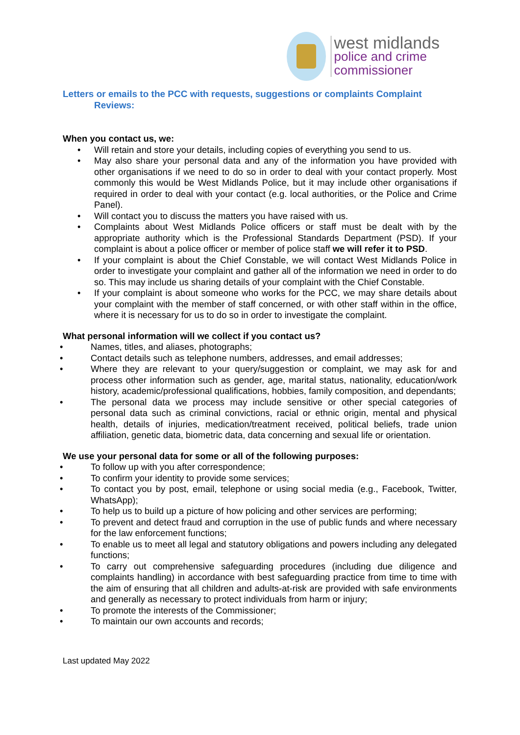west midlands
police and crime
commissioner
Letters or emails to the PCC with requests, suggestions or complaints Complaint
Reviews:
When you contact us, we:
Will retain and store your details, including copies of everything you send to us.
May also share your personal data and any of the information you have provided with other organisations if we need to do so in order to deal with your contact properly. Most commonly this would be West Midlands Police, but it may include other organisations if required in order to deal with your contact (e.g. local authorities, or the Police and Crime Panel).
Will contact you to discuss the matters you have raised with us.
Complaints about West Midlands Police officers or staff must be dealt with by the appropriate authority which is the Professional Standards Department (PSD). If your complaint is about a police officer or member of police staff we will refer it to PSD.
If your complaint is about the Chief Constable, we will contact West Midlands Police in order to investigate your complaint and gather all of the information we need in order to do so. This may include us sharing details of your complaint with the Chief Constable.
If your complaint is about someone who works for the PCC, we may share details about your complaint with the member of staff concerned, or with other staff within in the office, where it is necessary for us to do so in order to investigate the complaint.
What personal information will we collect if you contact us?
Names, titles, and aliases, photographs;
Contact details such as telephone numbers, addresses, and email addresses;
Where they are relevant to your query/suggestion or complaint, we may ask for and process other information such as gender, age, marital status, nationality, education/work history, academic/professional qualifications, hobbies, family composition, and dependants;
The personal data we process may include sensitive or other special categories of personal data such as criminal convictions, racial or ethnic origin, mental and physical health, details of injuries, medication/treatment received, political beliefs, trade union affiliation, genetic data, biometric data, data concerning and sexual life or orientation.
We use your personal data for some or all of the following purposes:
To follow up with you after correspondence;
To confirm your identity to provide some services;
To contact you by post, email, telephone or using social media (e.g., Facebook, Twitter, WhatsApp);
To help us to build up a picture of how policing and other services are performing;
To prevent and detect fraud and corruption in the use of public funds and where necessary for the law enforcement functions;
To enable us to meet all legal and statutory obligations and powers including any delegated functions;
To carry out comprehensive safeguarding procedures (including due diligence and complaints handling) in accordance with best safeguarding practice from time to time with the aim of ensuring that all children and adults-at-risk are provided with safe environments and generally as necessary to protect individuals from harm or injury;
To promote the interests of the Commissioner;
To maintain our own accounts and records;
Last updated May 2022